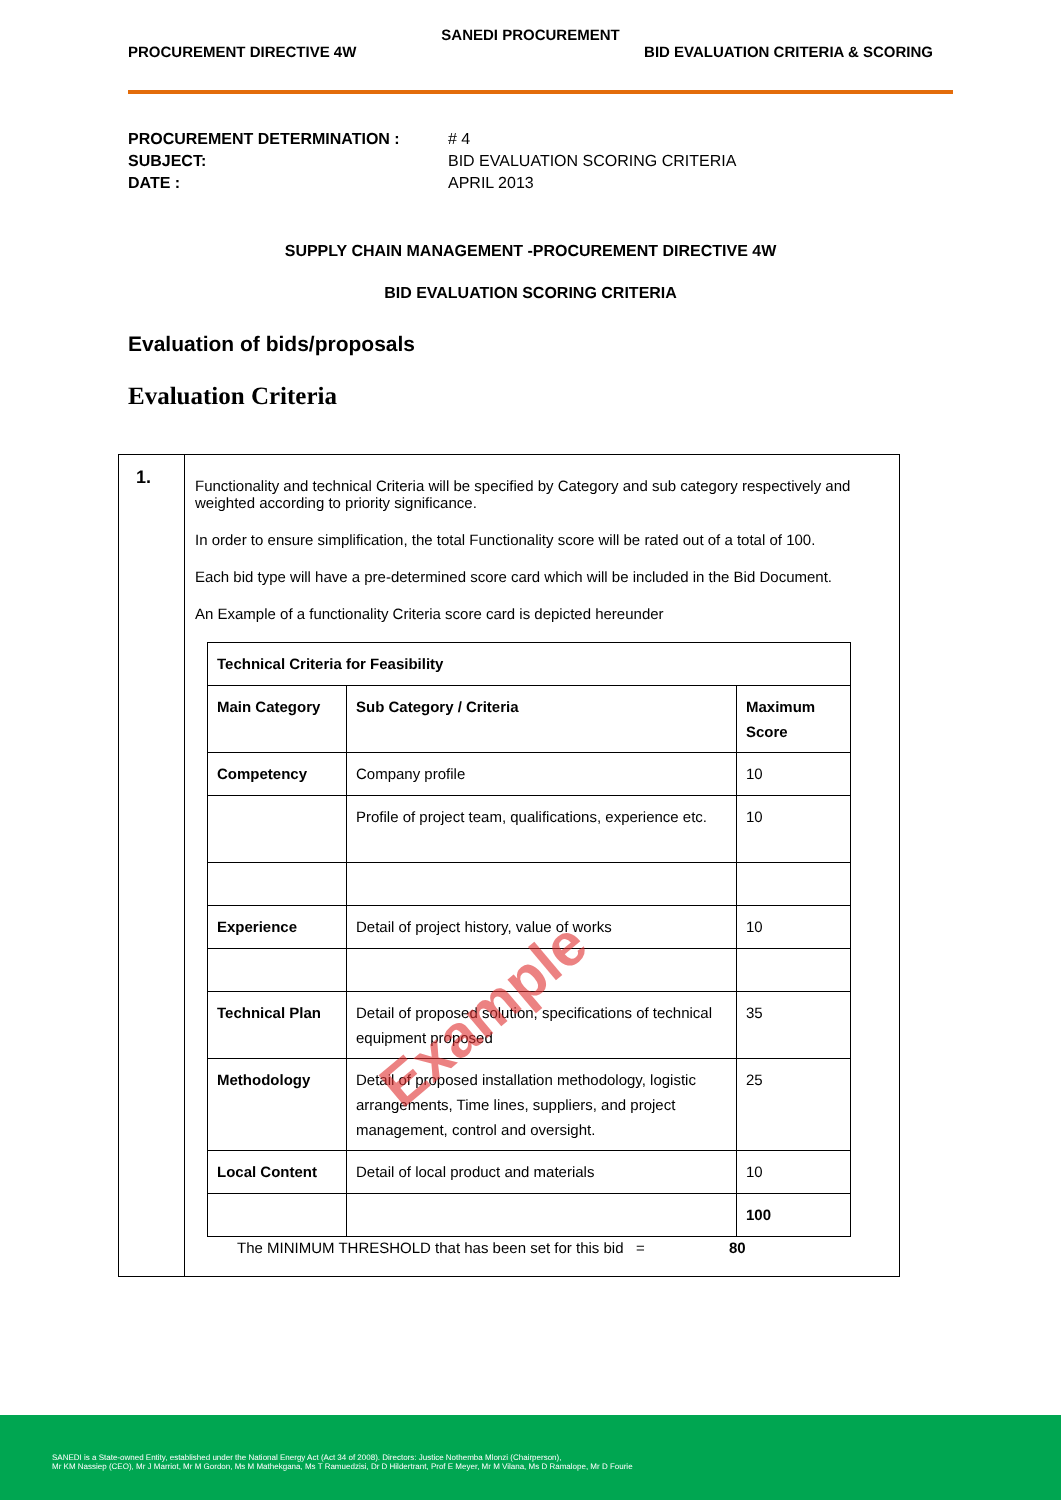SANEDI PROCUREMENT
PROCUREMENT DIRECTIVE 4W BID EVALUATION CRITERIA & SCORING
PROCUREMENT DETERMINATION : # 4 SUBJECT: BID EVALUATION SCORING CRITERIA DATE : APRIL 2013
SUPPLY CHAIN MANAGEMENT -PROCUREMENT DIRECTIVE 4W
BID EVALUATION SCORING CRITERIA
Evaluation of bids/proposals
Evaluation Criteria
1.
Functionality and technical Criteria will be specified by Category and sub category respectively and weighted according to priority significance.
In order to ensure simplification, the total Functionality score will be rated out of a total of 100.
Each bid type will have a pre-determined score card which will be included in the Bid Document.
An Example of a functionality Criteria score card is depicted hereunder
| Technical Criteria for Feasibility | | |
| --- | --- | --- |
| Main Category | Sub Category / Criteria | Maximum Score |
| Competency | Company profile | 10 |
| | Profile of project team, qualifications, experience etc. | 10 |
| Experience | Detail of project history, value of works | 10 |
| Technical Plan | Detail of proposed solution, specifications of technical equipment proposed | 35 |
| Methodology | Detail of proposed installation methodology, logistic arrangements, Time lines, suppliers, and project management, control and oversight. | 25 |
| Local Content | Detail of local product and materials | 10 |
| | | 100 |
The MINIMUM THRESHOLD that has been set for this bid = 80
Example
SANEDI is a State-owned Entity, established under the National Energy Act (Act 34 of 2008). Directors: Justice Nothemba Mlonzi (Chairperson),
Mr KM Nassiep (CEO), Mr J Marriot, Mr M Gordon, Ms M Mathekgana, Ms T Ramuedzisi, Dr D Hildertrant, Prof E Meyer, Mr M Vilana, Ms D Ramalope, Mr D Fourie